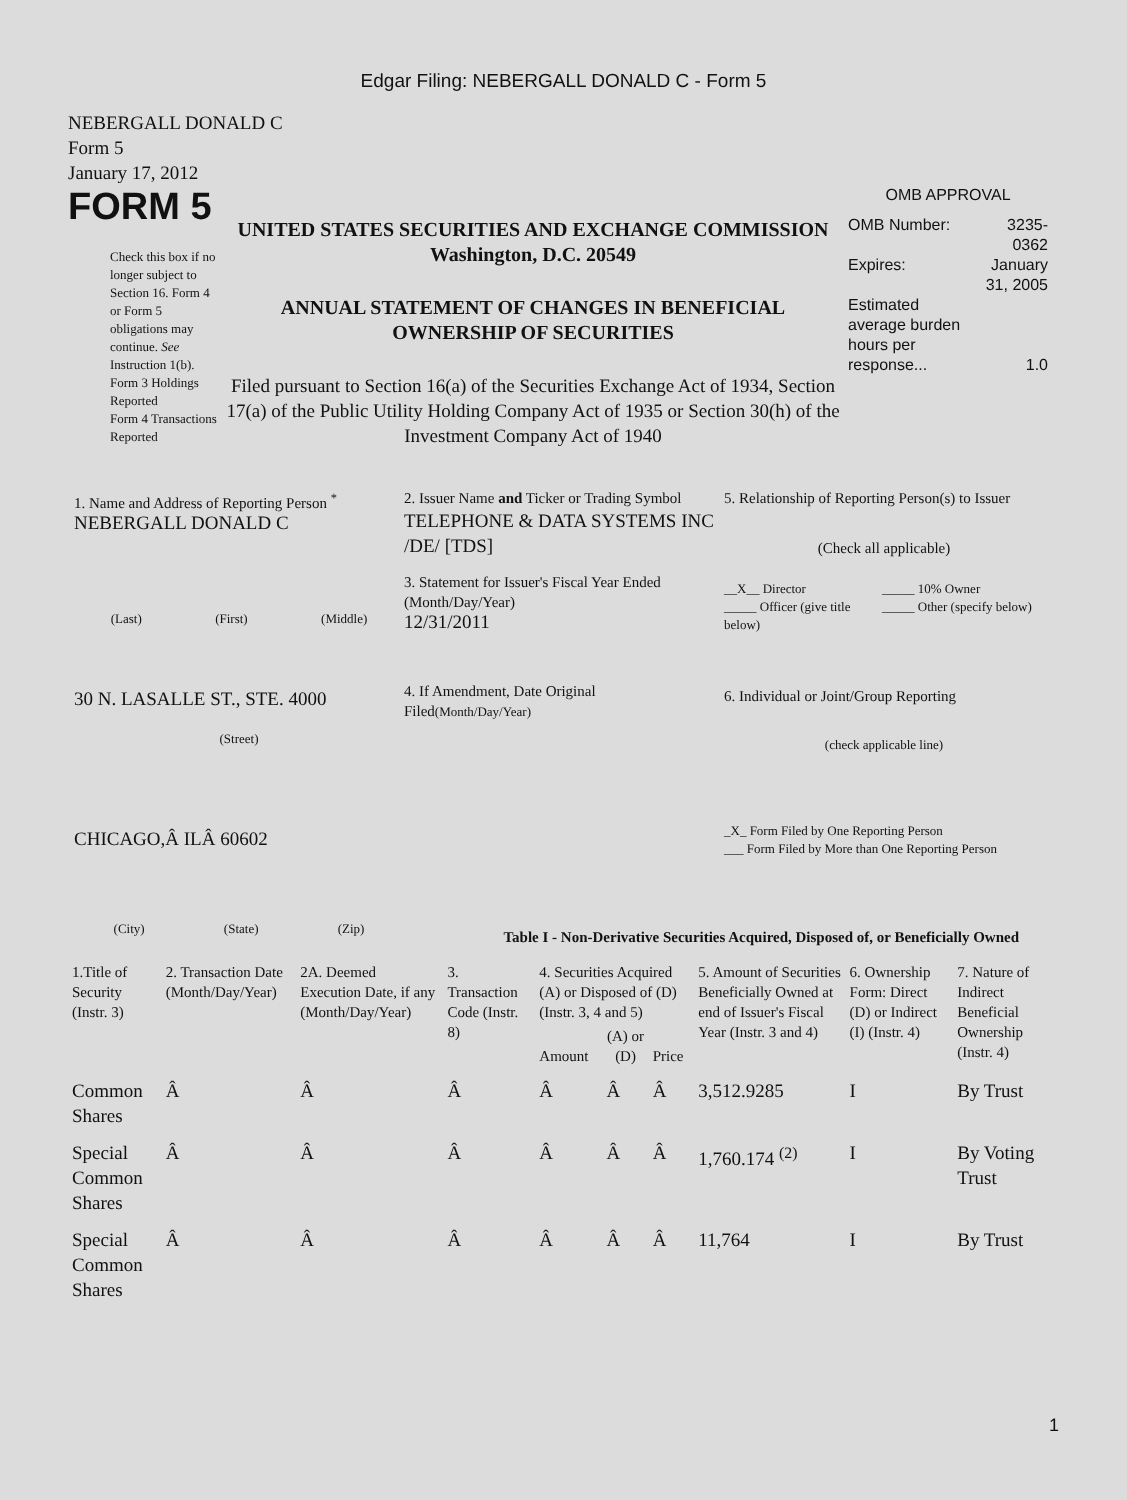Edgar Filing: NEBERGALL DONALD C - Form 5
NEBERGALL DONALD C
Form 5
January 17, 2012
FORM 5
Check this box if no longer subject to Section 16. Form 4 or Form 5 obligations may continue. See Instruction 1(b).
Form 3 Holdings Reported
Form 4 Transactions Reported
UNITED STATES SECURITIES AND EXCHANGE COMMISSION
Washington, D.C. 20549
ANNUAL STATEMENT OF CHANGES IN BENEFICIAL OWNERSHIP OF SECURITIES
Filed pursuant to Section 16(a) of the Securities Exchange Act of 1934, Section 17(a) of the Public Utility Holding Company Act of 1935 or Section 30(h) of the Investment Company Act of 1940
OMB APPROVAL
| OMB Number: | 3235-0362 |
| Expires: | January 31, 2005 |
| Estimated average burden hours per response... | 1.0 |
1. Name and Address of Reporting Person <sup>*</sup>
NEBERGALL DONALD C
(Last) (First) (Middle)
30 N. LASALLE ST., STE. 4000
(Street)
CHICAGO,Â ILÂ 60602
(City) (State) (Zip)
2. Issuer Name and Ticker or Trading Symbol
TELEPHONE & DATA SYSTEMS INC /DE/ [TDS]
3. Statement for Issuer's Fiscal Year Ended (Month/Day/Year)
12/31/2011
4. If Amendment, Date Original Filed(Month/Day/Year)
5. Relationship of Reporting Person(s) to Issuer
(Check all applicable)
__X__ Director
_____ Officer (give title below)
_____ 10% Owner
_____ Other (specify below)
6. Individual or Joint/Group Reporting
(check applicable line)
_X_ Form Filed by One Reporting Person
___ Form Filed by More than One Reporting Person
Table I - Non-Derivative Securities Acquired, Disposed of, or Beneficially Owned
| 1.Title of Security (Instr. 3) | 2. Transaction Date (Month/Day/Year) | 2A. Deemed Execution Date, if any (Month/Day/Year) | 3. Transaction Code (Instr. 8) | 4. Securities Acquired (A) or Disposed of (D) (Instr. 3, 4 and 5) | | | 5. Amount of Securities Beneficially Owned at end of Issuer's Fiscal Year (Instr. 3 and 4) | 6. Ownership Form: Direct (D) or Indirect (I) (Instr. 4) | 7. Nature of Indirect Beneficial Ownership (Instr. 4) |
| --- | --- | --- | --- | --- | --- | --- | --- | --- | --- |
| | | | | Amount | (A) or (D) | Price | | | |
| Common Shares | Â | Â | Â | Â | Â | Â | 3,512.9285 | I | By Trust |
| Special Common Shares | Â | Â | Â | Â | Â | Â | 1,760.174 <sup>(2)</sup> | I | By Voting Trust |
| Special Common Shares | Â | Â | Â | Â | Â | Â | 11,764 | I | By Trust |
1